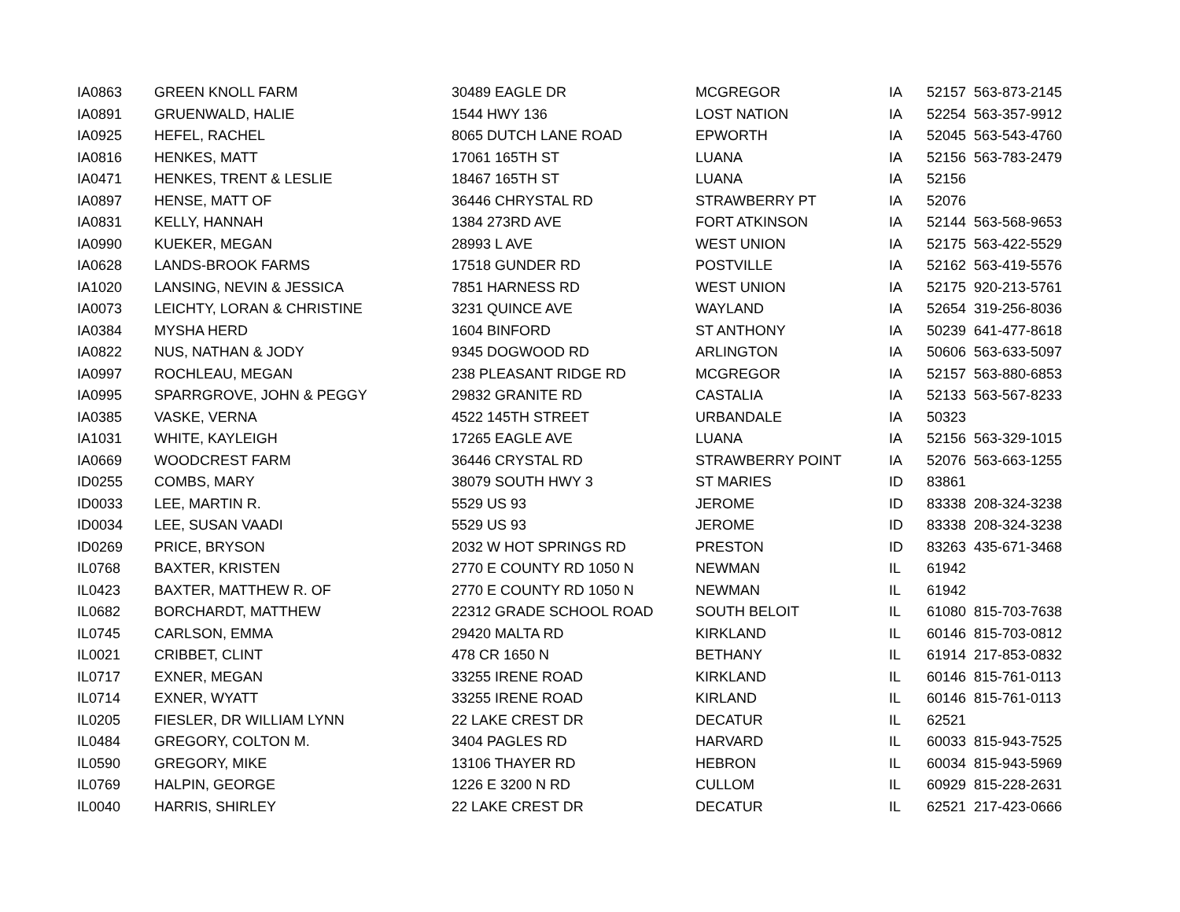| IA0863 | GREEN KNOLL FARM | 30489 EAGLE DR | MCGREGOR | IA | 52157 | 563-873-2145 |
| IA0891 | GRUENWALD, HALIE | 1544 HWY 136 | LOST NATION | IA | 52254 | 563-357-9912 |
| IA0925 | HEFEL, RACHEL | 8065 DUTCH LANE ROAD | EPWORTH | IA | 52045 | 563-543-4760 |
| IA0816 | HENKES, MATT | 17061 165TH ST | LUANA | IA | 52156 | 563-783-2479 |
| IA0471 | HENKES, TRENT & LESLIE | 18467 165TH ST | LUANA | IA | 52156 | |
| IA0897 | HENSE, MATT OF | 36446 CHRYSTAL RD | STRAWBERRY PT | IA | 52076 | |
| IA0831 | KELLY, HANNAH | 1384 273RD AVE | FORT ATKINSON | IA | 52144 | 563-568-9653 |
| IA0990 | KUEKER, MEGAN | 28993 L AVE | WEST UNION | IA | 52175 | 563-422-5529 |
| IA0628 | LANDS-BROOK FARMS | 17518 GUNDER RD | POSTVILLE | IA | 52162 | 563-419-5576 |
| IA1020 | LANSING, NEVIN & JESSICA | 7851 HARNESS RD | WEST UNION | IA | 52175 | 920-213-5761 |
| IA0073 | LEICHTY, LORAN & CHRISTINE | 3231 QUINCE AVE | WAYLAND | IA | 52654 | 319-256-8036 |
| IA0384 | MYSHA HERD | 1604 BINFORD | ST ANTHONY | IA | 50239 | 641-477-8618 |
| IA0822 | NUS, NATHAN & JODY | 9345 DOGWOOD RD | ARLINGTON | IA | 50606 | 563-633-5097 |
| IA0997 | ROCHLEAU, MEGAN | 238 PLEASANT RIDGE RD | MCGREGOR | IA | 52157 | 563-880-6853 |
| IA0995 | SPARRGROVE, JOHN & PEGGY | 29832 GRANITE RD | CASTALIA | IA | 52133 | 563-567-8233 |
| IA0385 | VASKE, VERNA | 4522 145TH STREET | URBANDALE | IA | 50323 | |
| IA1031 | WHITE, KAYLEIGH | 17265 EAGLE AVE | LUANA | IA | 52156 | 563-329-1015 |
| IA0669 | WOODCREST FARM | 36446 CRYSTAL RD | STRAWBERRY POINT | IA | 52076 | 563-663-1255 |
| ID0255 | COMBS, MARY | 38079 SOUTH HWY 3 | ST MARIES | ID | 83861 | |
| ID0033 | LEE, MARTIN R. | 5529 US 93 | JEROME | ID | 83338 | 208-324-3238 |
| ID0034 | LEE, SUSAN VAADI | 5529 US 93 | JEROME | ID | 83338 | 208-324-3238 |
| ID0269 | PRICE, BRYSON | 2032 W HOT SPRINGS RD | PRESTON | ID | 83263 | 435-671-3468 |
| IL0768 | BAXTER, KRISTEN | 2770 E COUNTY RD 1050 N | NEWMAN | IL | 61942 | |
| IL0423 | BAXTER, MATTHEW R. OF | 2770 E COUNTY RD 1050 N | NEWMAN | IL | 61942 | |
| IL0682 | BORCHARDT, MATTHEW | 22312 GRADE SCHOOL ROAD | SOUTH BELOIT | IL | 61080 | 815-703-7638 |
| IL0745 | CARLSON, EMMA | 29420 MALTA RD | KIRKLAND | IL | 60146 | 815-703-0812 |
| IL0021 | CRIBBET, CLINT | 478 CR 1650 N | BETHANY | IL | 61914 | 217-853-0832 |
| IL0717 | EXNER, MEGAN | 33255 IRENE ROAD | KIRKLAND | IL | 60146 | 815-761-0113 |
| IL0714 | EXNER, WYATT | 33255 IRENE ROAD | KIRLAND | IL | 60146 | 815-761-0113 |
| IL0205 | FIESLER, DR WILLIAM LYNN | 22 LAKE CREST DR | DECATUR | IL | 62521 | |
| IL0484 | GREGORY, COLTON M. | 3404 PAGLES RD | HARVARD | IL | 60033 | 815-943-7525 |
| IL0590 | GREGORY, MIKE | 13106 THAYER RD | HEBRON | IL | 60034 | 815-943-5969 |
| IL0769 | HALPIN, GEORGE | 1226 E 3200 N RD | CULLOM | IL | 60929 | 815-228-2631 |
| IL0040 | HARRIS, SHIRLEY | 22 LAKE CREST DR | DECATUR | IL | 62521 | 217-423-0666 |